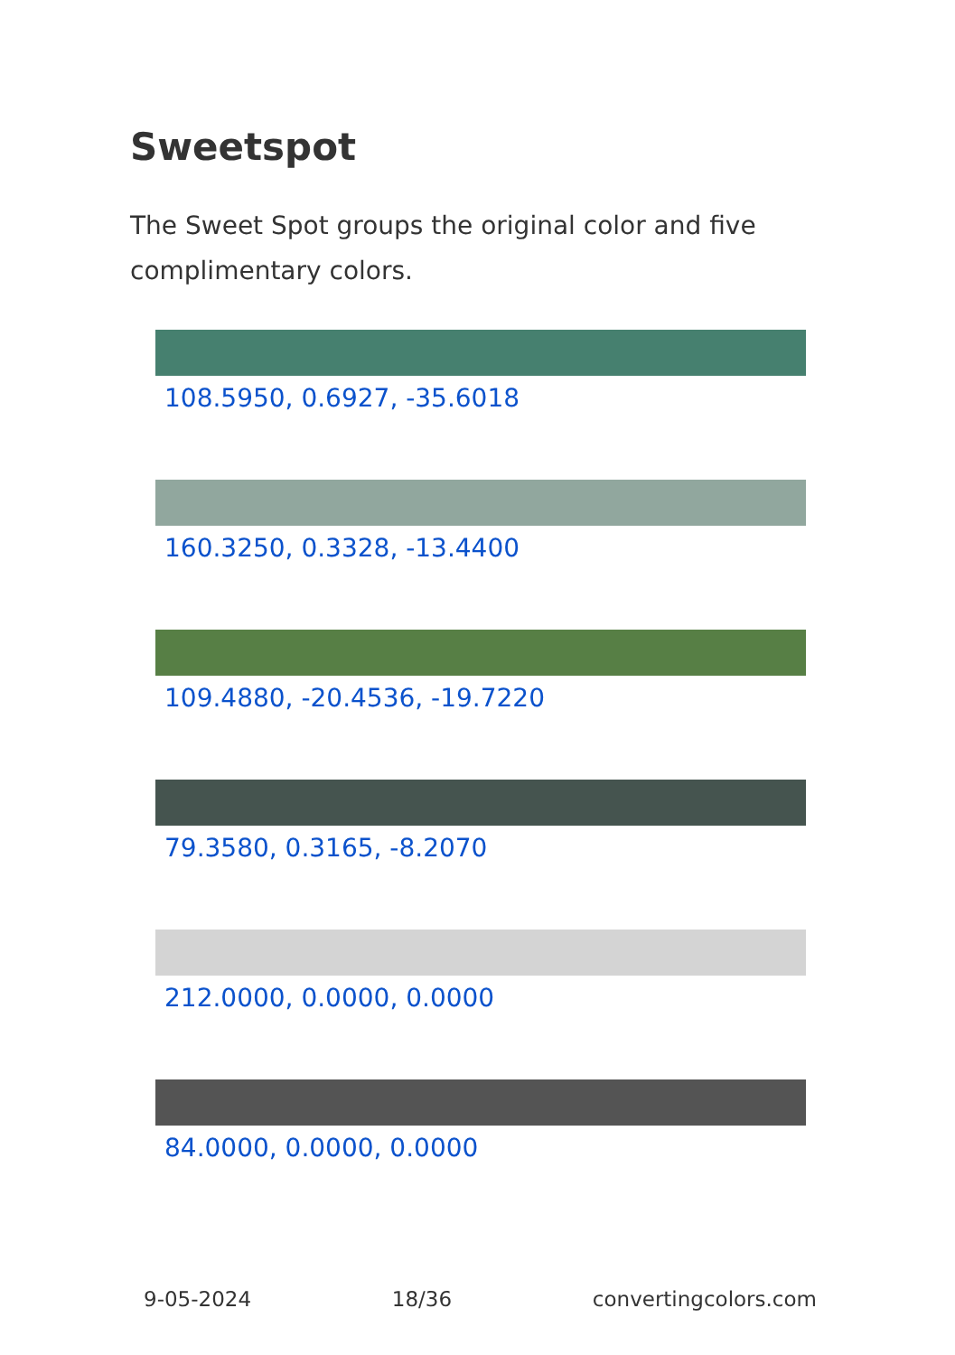Sweetspot
The Sweet Spot groups the original color and five complimentary colors.
108.5950, 0.6927, -35.6018
160.3250, 0.3328, -13.4400
109.4880, -20.4536, -19.7220
79.3580, 0.3165, -8.2070
212.0000, 0.0000, 0.0000
84.0000, 0.0000, 0.0000
9-05-2024 18/36 convertingcolors.com